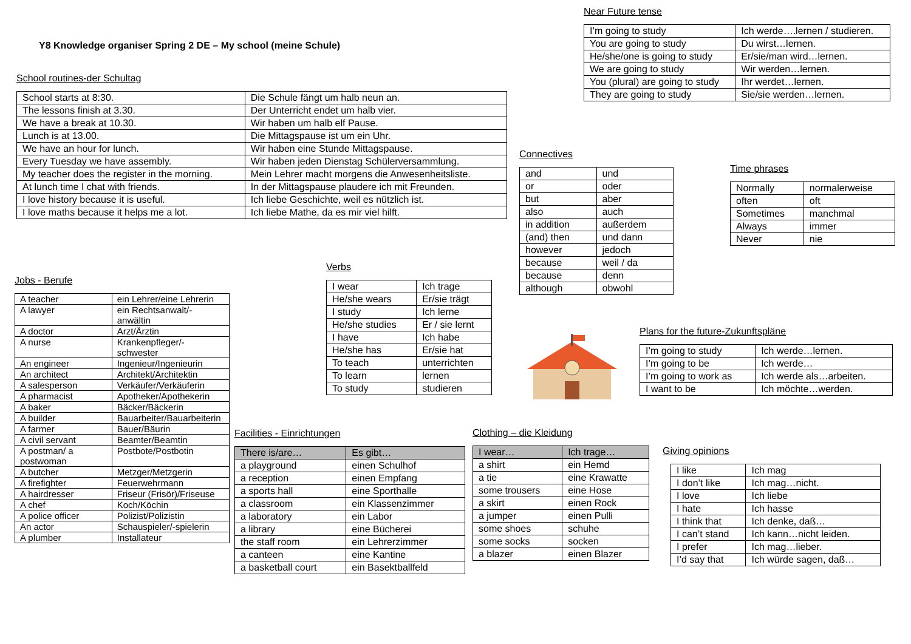Y8 Knowledge organiser Spring 2 DE – My school (meine Schule)
School routines-der Schultag
| School starts at 8:30. | Die Schule fängt um halb neun an. |
| The lessons finish at 3.30. | Der Unterricht endet um halb vier. |
| We have a break at 10.30. | Wir haben um halb elf Pause. |
| Lunch is at 13.00. | Die Mittagspause ist um ein Uhr. |
| We have an hour for lunch. | Wir haben eine Stunde Mittagspause. |
| Every Tuesday we have assembly. | Wir haben jeden Dienstag Schülerversammlung. |
| My teacher does the register in the morning. | Mein Lehrer macht morgens die Anwesenheitsliste. |
| At lunch time I chat with friends. | In der Mittagspause plaudere ich mit Freunden. |
| I love history because it is useful. | Ich liebe Geschichte, weil es nützlich ist. |
| I love maths because it helps me a lot. | Ich liebe Mathe, da es mir viel hilft. |
Near Future tense
| I’m going to study | Ich werde….lernen / studieren. |
| You are going to study | Du wirst…lernen. |
| He/she/one is going to study | Er/sie/man wird…lernen. |
| We are going to study | Wir werden…lernen. |
| You (plural) are going to study | Ihr werdet…lernen. |
| They are going to study | Sie/sie werden…lernen. |
Connectives
| and | und |
| or | oder |
| but | aber |
| also | auch |
| in addition | außerdem |
| (and) then | und dann |
| however | jedoch |
| because | weil / da |
| because | denn |
| although | obwohl |
Time phrases
| Normally | normalerweise |
| often | oft |
| Sometimes | manchmal |
| Always | immer |
| Never | nie |
Jobs - Berufe
| A teacher | ein Lehrer/eine Lehrerin |
| A lawyer | ein Rechtsanwalt/-anwältin |
| A doctor | Arzt/Ärztin |
| A nurse | Krankenpfleger/-schwester |
| An engineer | Ingenieur/Ingenieurin |
| An architect | Architekt/Architektin |
| A salesperson | Verkäufer/Verkäuferin |
| A pharmacist | Apotheker/Apothekerin |
| A baker | Bäcker/Bäckerin |
| A builder | Bauarbeiter/Bauarbeiterin |
| A farmer | Bauer/Bäurin |
| A civil servant | Beamter/Beamtin |
| A postman/ a postwoman | Postbote/Postbotin |
| A butcher | Metzger/Metzgerin |
| A firefighter | Feuerwehrmann |
| A hairdresser | Friseur (Frisör)/Friseuse |
| A chef | Koch/Köchin |
| A police officer | Polizist/Polizistin |
| An actor | Schauspieler/-spielerin |
| A plumber | Installateur |
Verbs
| I wear | Ich trage |
| He/she wears | Er/sie trägt |
| I study | Ich lerne |
| He/she studies | Er / sie lernt |
| I have | Ich habe |
| He/she has | Er/sie hat |
| To teach | unterrichten |
| To learn | lernen |
| To study | studieren |
Plans for the future-Zukunftspläne
| I’m going to study | Ich werde…lernen. |
| I’m going to be | Ich werde… |
| I’m going to work as | Ich werde als…arbeiten. |
| I want to be | Ich möchte…werden. |
Facilities - Einrichtungen
| There is/are… | Es gibt… |
| --- | --- |
| a playground | einen Schulhof |
| a reception | einen Empfang |
| a sports hall | eine Sporthalle |
| a classroom | ein Klassenzimmer |
| a laboratory | ein Labor |
| a library | eine Bücherei |
| the staff room | ein Lehrerzimmer |
| a canteen | eine Kantine |
| a basketball court | ein Basektballfeld |
Clothing – die Kleidung
| I wear… | Ich trage… |
| --- | --- |
| a shirt | ein Hemd |
| a tie | eine Krawatte |
| some trousers | eine Hose |
| a skirt | einen Rock |
| a jumper | einen Pulli |
| some shoes | schuhe |
| some socks | socken |
| a blazer | einen Blazer |
Giving opinions
| I like | Ich mag |
| I don’t like | Ich mag…nicht. |
| I love | Ich liebe |
| I hate | Ich hasse |
| I think that | Ich denke, daß… |
| I can’t stand | Ich kann…nicht leiden. |
| I prefer | Ich mag…lieber. |
| I’d say that | Ich würde sagen, daß… |